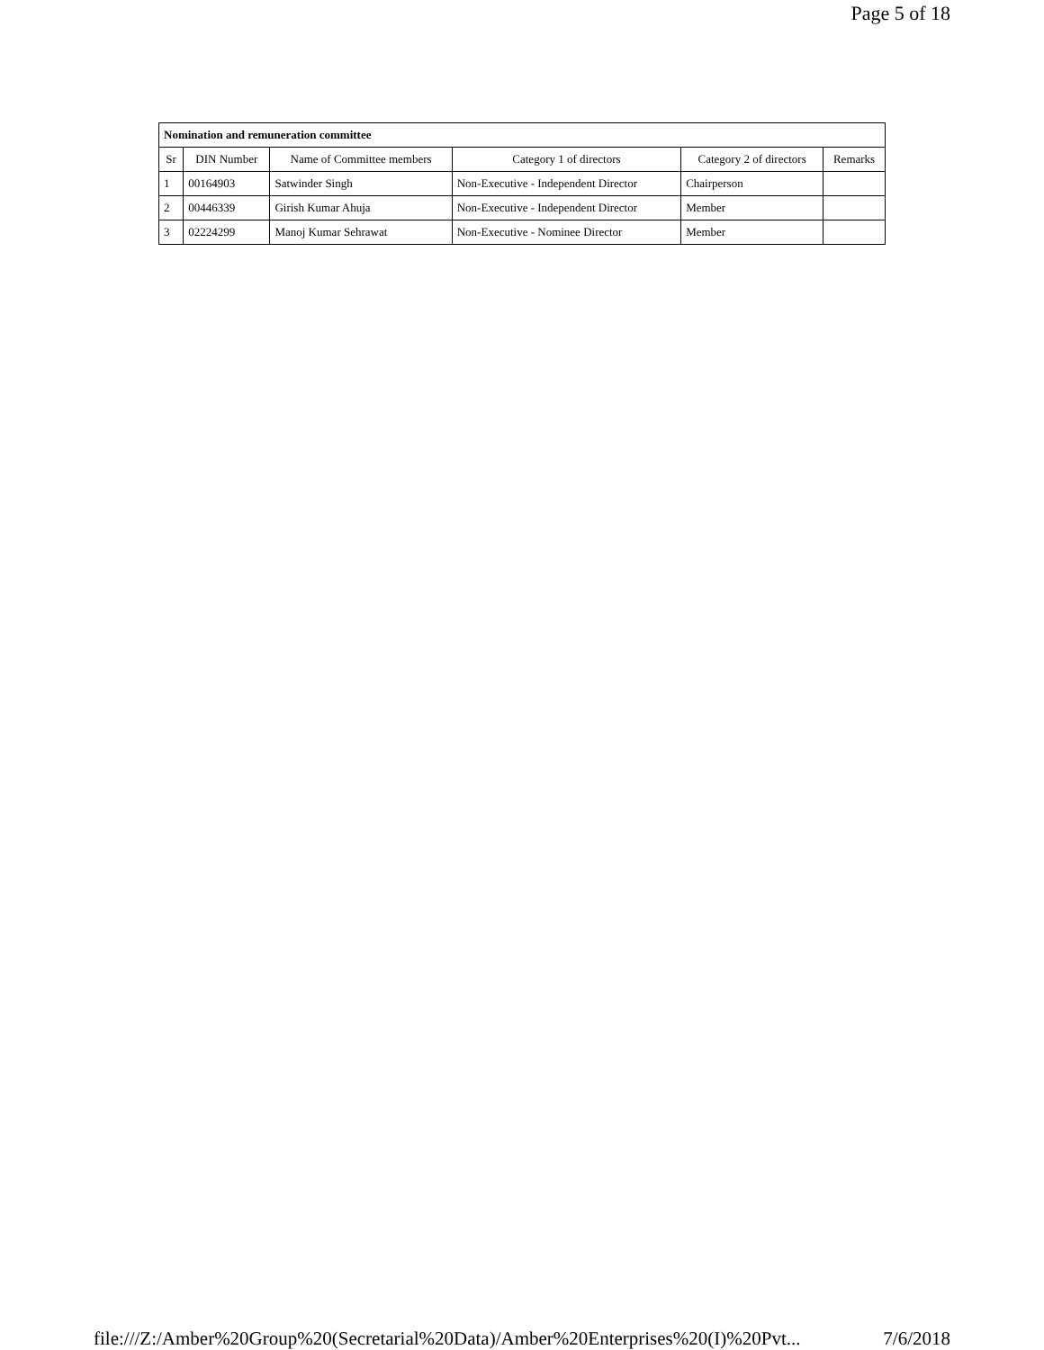Page 5 of 18
| Nomination and remuneration committee | | | | | |
| Sr | DIN Number | Name of Committee members | Category 1 of directors | Category 2 of directors | Remarks |
| 1 | 00164903 | Satwinder Singh | Non-Executive - Independent Director | Chairperson | |
| 2 | 00446339 | Girish Kumar Ahuja | Non-Executive - Independent Director | Member | |
| 3 | 02224299 | Manoj Kumar Sehrawat | Non-Executive - Nominee Director | Member | |
file:///Z:/Amber%20Group%20(Secretarial%20Data)/Amber%20Enterprises%20(I)%20Pvt... 7/6/2018